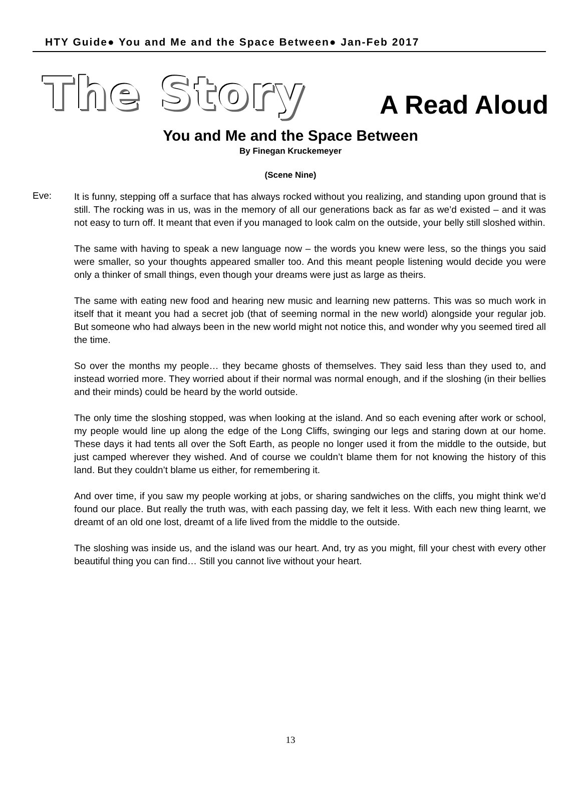HTY Guide● You and Me and the Space Between● Jan-Feb 2017
The Story A Read Aloud
You and Me and the Space Between
By Finegan Kruckemeyer
(Scene Nine)
Eve:
It is funny, stepping off a surface that has always rocked without you realizing, and standing upon ground that is still. The rocking was in us, was in the memory of all our generations back as far as we’d existed – and it was not easy to turn off. It meant that even if you managed to look calm on the outside, your belly still sloshed within.
The same with having to speak a new language now – the words you knew were less, so the things you said were smaller, so your thoughts appeared smaller too. And this meant people listening would decide you were only a thinker of small things, even though your dreams were just as large as theirs.
The same with eating new food and hearing new music and learning new patterns. This was so much work in itself that it meant you had a secret job (that of seeming normal in the new world) alongside your regular job. But someone who had always been in the new world might not notice this, and wonder why you seemed tired all the time.
So over the months my people… they became ghosts of themselves. They said less than they used to, and instead worried more. They worried about if their normal was normal enough, and if the sloshing (in their bellies and their minds) could be heard by the world outside.
The only time the sloshing stopped, was when looking at the island. And so each evening after work or school, my people would line up along the edge of the Long Cliffs, swinging our legs and staring down at our home. These days it had tents all over the Soft Earth, as people no longer used it from the middle to the outside, but just camped wherever they wished. And of course we couldn’t blame them for not knowing the history of this land. But they couldn’t blame us either, for remembering it.
And over time, if you saw my people working at jobs, or sharing sandwiches on the cliffs, you might think we’d found our place. But really the truth was, with each passing day, we felt it less. With each new thing learnt, we dreamt of an old one lost, dreamt of a life lived from the middle to the outside.
The sloshing was inside us, and the island was our heart. And, try as you might, fill your chest with every other beautiful thing you can find… Still you cannot live without your heart.
13